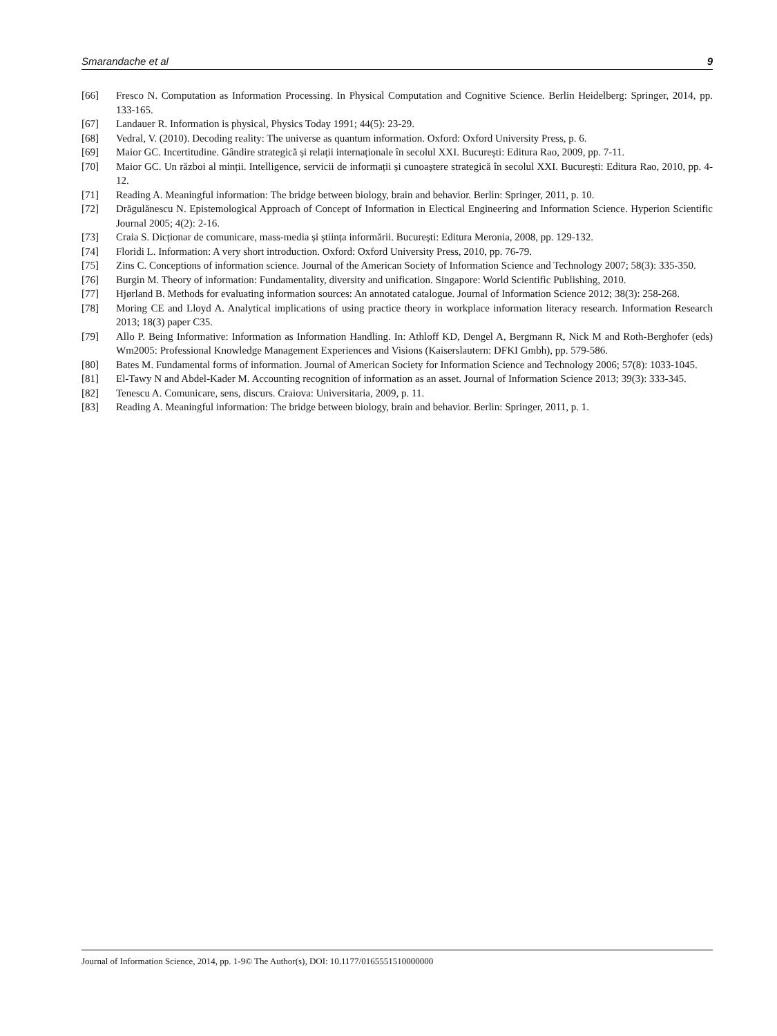Smarandache et al 9
[66] Fresco N. Computation as Information Processing. In Physical Computation and Cognitive Science. Berlin Heidelberg: Springer, 2014, pp. 133-165.
[67] Landauer R. Information is physical, Physics Today 1991; 44(5): 23-29.
[68] Vedral, V. (2010). Decoding reality: The universe as quantum information. Oxford: Oxford University Press, p. 6.
[69] Maior GC. Incertitudine. Gândire strategică și relații internaționale în secolul XXI. București: Editura Rao, 2009, pp. 7-11.
[70] Maior GC. Un război al minții. Intelligence, servicii de informații și cunoaștere strategică în secolul XXI. București: Editura Rao, 2010, pp. 4-12.
[71] Reading A. Meaningful information: The bridge between biology, brain and behavior. Berlin: Springer, 2011, p. 10.
[72] Drăgulănescu N. Epistemological Approach of Concept of Information in Electical Engineering and Information Science. Hyperion Scientific Journal 2005; 4(2): 2-16.
[73] Craia S. Dicționar de comunicare, mass-media și știința informării. București: Editura Meronia, 2008, pp. 129-132.
[74] Floridi L. Information: A very short introduction. Oxford: Oxford University Press, 2010, pp. 76-79.
[75] Zins C. Conceptions of information science. Journal of the American Society of Information Science and Technology 2007; 58(3): 335-350.
[76] Burgin M. Theory of information: Fundamentality, diversity and unification. Singapore: World Scientific Publishing, 2010.
[77] Hjørland B. Methods for evaluating information sources: An annotated catalogue. Journal of Information Science 2012; 38(3): 258-268.
[78] Moring CE and Lloyd A. Analytical implications of using practice theory in workplace information literacy research. Information Research 2013; 18(3) paper C35.
[79] Allo P. Being Informative: Information as Information Handling. In: Athloff KD, Dengel A, Bergmann R, Nick M and Roth-Berghofer (eds) Wm2005: Professional Knowledge Management Experiences and Visions (Kaiserslautern: DFKI Gmbh), pp. 579-586.
[80] Bates M. Fundamental forms of information. Journal of American Society for Information Science and Technology 2006; 57(8): 1033-1045.
[81] El-Tawy N and Abdel-Kader M. Accounting recognition of information as an asset. Journal of Information Science 2013; 39(3): 333-345.
[82] Tenescu A. Comunicare, sens, discurs. Craiova: Universitaria, 2009, p. 11.
[83] Reading A. Meaningful information: The bridge between biology, brain and behavior. Berlin: Springer, 2011, p. 1.
Journal of Information Science, 2014, pp. 1-9© The Author(s), DOI: 10.1177/0165551510000000